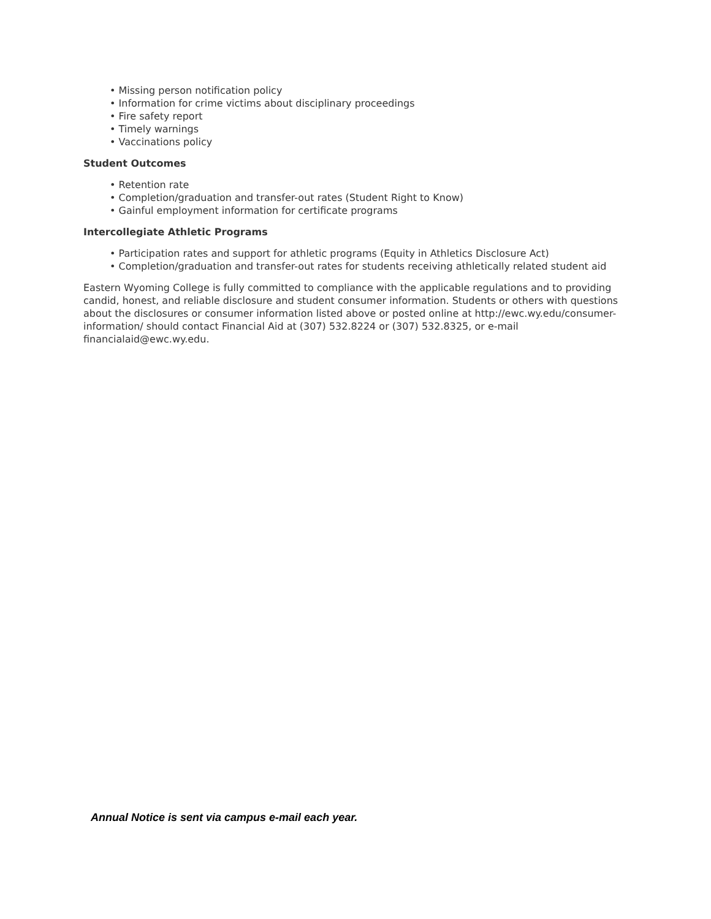• Missing person notification policy
• Information for crime victims about disciplinary proceedings
• Fire safety report
• Timely warnings
• Vaccinations policy
Student Outcomes
• Retention rate
• Completion/graduation and transfer-out rates (Student Right to Know)
• Gainful employment information for certificate programs
Intercollegiate Athletic Programs
• Participation rates and support for athletic programs (Equity in Athletics Disclosure Act)
• Completion/graduation and transfer-out rates for students receiving athletically related student aid
Eastern Wyoming College is fully committed to compliance with the applicable regulations and to providing candid, honest, and reliable disclosure and student consumer information. Students or others with questions about the disclosures or consumer information listed above or posted online at http://ewc.wy.edu/consumer-information/ should contact Financial Aid at (307) 532.8224 or (307) 532.8325, or e-mail financialaid@ewc.wy.edu.
Annual Notice is sent via campus e-mail each year.